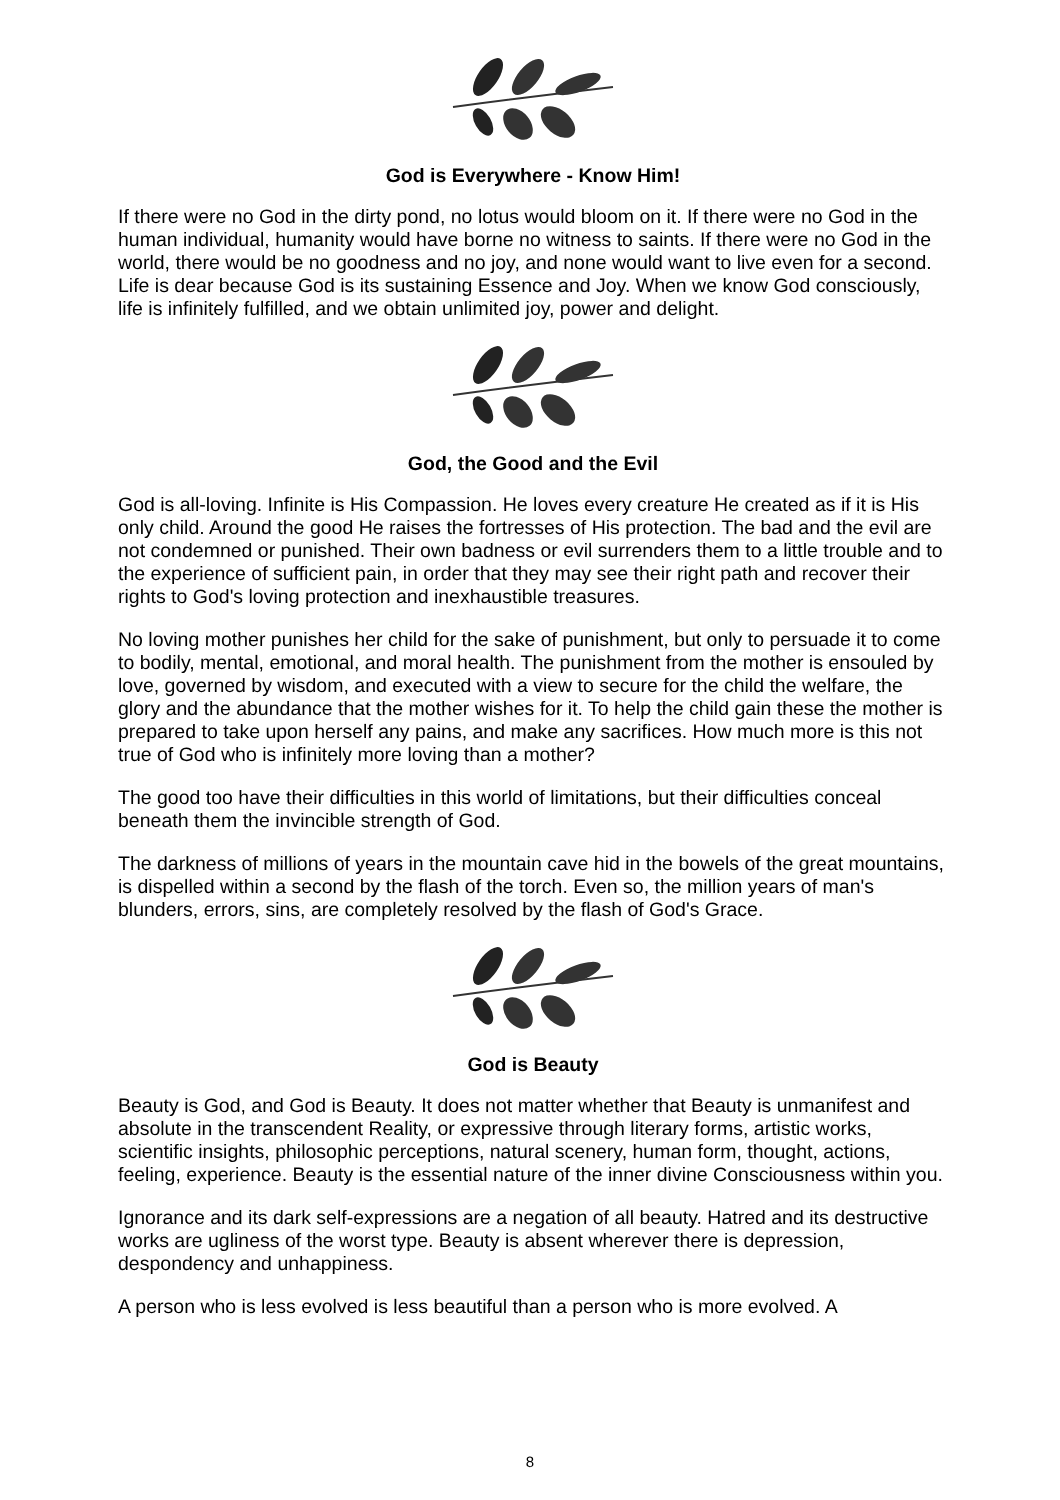God is Everywhere - Know Him!
If there were no God in the dirty pond, no lotus would bloom on it. If there were no God in the human individual, humanity would have borne no witness to saints. If there were no God in the world, there would be no goodness and no joy, and none would want to live even for a second. Life is dear because God is its sustaining Essence and Joy. When we know God consciously, life is infinitely fulfilled, and we obtain unlimited joy, power and delight.
God, the Good and the Evil
God is all-loving. Infinite is His Compassion. He loves every creature He created as if it is His only child. Around the good He raises the fortresses of His protection. The bad and the evil are not condemned or punished. Their own badness or evil surrenders them to a little trouble and to the experience of sufficient pain, in order that they may see their right path and recover their rights to God's loving protection and inexhaustible treasures.
No loving mother punishes her child for the sake of punishment, but only to persuade it to come to bodily, mental, emotional, and moral health. The punishment from the mother is ensouled by love, governed by wisdom, and executed with a view to secure for the child the welfare, the glory and the abundance that the mother wishes for it. To help the child gain these the mother is prepared to take upon herself any pains, and make any sacrifices. How much more is this not true of God who is infinitely more loving than a mother?
The good too have their difficulties in this world of limitations, but their difficulties conceal beneath them the invincible strength of God.
The darkness of millions of years in the mountain cave hid in the bowels of the great mountains, is dispelled within a second by the flash of the torch. Even so, the million years of man's blunders, errors, sins, are completely resolved by the flash of God's Grace.
God is Beauty
Beauty is God, and God is Beauty. It does not matter whether that Beauty is unmanifest and absolute in the transcendent Reality, or expressive through literary forms, artistic works, scientific insights, philosophic perceptions, natural scenery, human form, thought, actions, feeling, experience. Beauty is the essential nature of the inner divine Consciousness within you.
Ignorance and its dark self-expressions are a negation of all beauty. Hatred and its destructive works are ugliness of the worst type. Beauty is absent wherever there is depression, despondency and unhappiness.
A person who is less evolved is less beautiful than a person who is more evolved. A
8